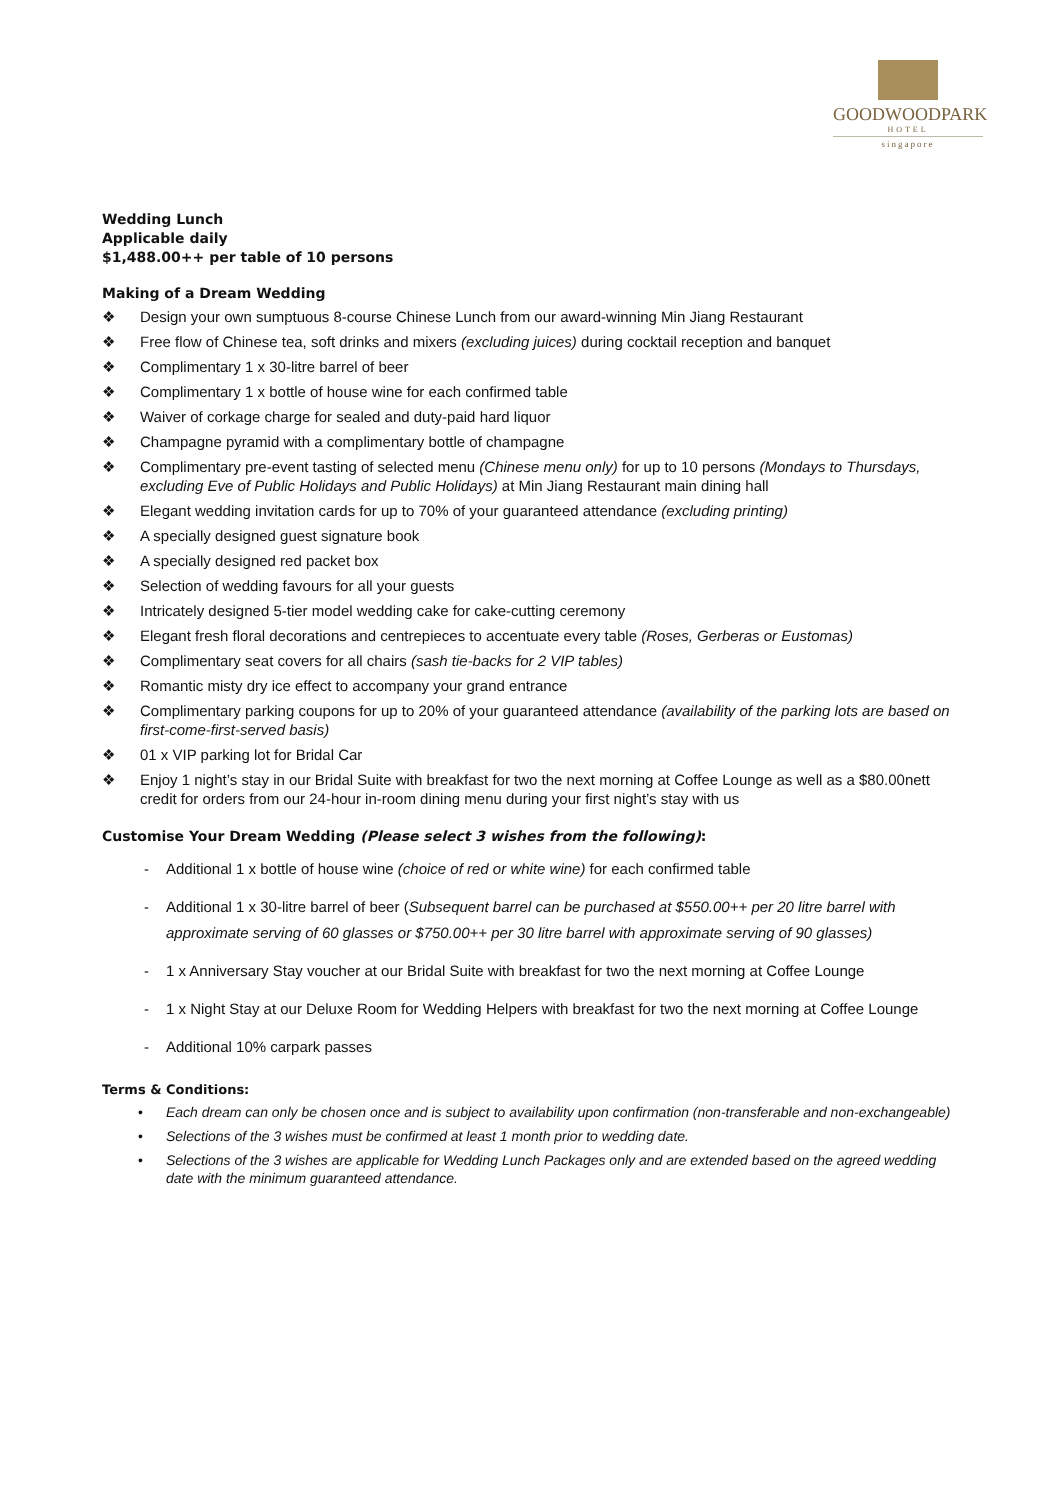GOODWOODPARK
HOTEL
singapore
Wedding Lunch
Applicable daily
$1,488.00++ per table of 10 persons
Making of a Dream Wedding
❖ Design your own sumptuous 8-course Chinese Lunch from our award-winning Min Jiang Restaurant
❖ Free flow of Chinese tea, soft drinks and mixers (excluding juices) during cocktail reception and banquet
❖ Complimentary 1 x 30-litre barrel of beer
❖ Complimentary 1 x bottle of house wine for each confirmed table
❖ Waiver of corkage charge for sealed and duty-paid hard liquor
❖ Champagne pyramid with a complimentary bottle of champagne
❖ Complimentary pre-event tasting of selected menu (Chinese menu only) for up to 10 persons (Mondays to Thursdays, excluding Eve of Public Holidays and Public Holidays) at Min Jiang Restaurant main dining hall
❖ Elegant wedding invitation cards for up to 70% of your guaranteed attendance (excluding printing)
❖ A specially designed guest signature book
❖ A specially designed red packet box
❖ Selection of wedding favours for all your guests
❖ Intricately designed 5-tier model wedding cake for cake-cutting ceremony
❖ Elegant fresh floral decorations and centrepieces to accentuate every table (Roses, Gerberas or Eustomas)
❖ Complimentary seat covers for all chairs (sash tie-backs for 2 VIP tables)
❖ Romantic misty dry ice effect to accompany your grand entrance
❖ Complimentary parking coupons for up to 20% of your guaranteed attendance (availability of the parking lots are based on first-come-first-served basis)
❖ 01 x VIP parking lot for Bridal Car
❖ Enjoy 1 night’s stay in our Bridal Suite with breakfast for two the next morning at Coffee Lounge as well as a $80.00nett credit for orders from our 24-hour in-room dining menu during your first night’s stay with us
Customise Your Dream Wedding (Please select 3 wishes from the following):
- Additional 1 x bottle of house wine (choice of red or white wine) for each confirmed table
- Additional 1 x 30-litre barrel of beer (Subsequent barrel can be purchased at $550.00++ per 20 litre barrel with approximate serving of 60 glasses or $750.00++ per 30 litre barrel with approximate serving of 90 glasses)
- 1 x Anniversary Stay voucher at our Bridal Suite with breakfast for two the next morning at Coffee Lounge
- 1 x Night Stay at our Deluxe Room for Wedding Helpers with breakfast for two the next morning at Coffee Lounge
- Additional 10% carpark passes
Terms & Conditions:
• Each dream can only be chosen once and is subject to availability upon confirmation (non-transferable and non-exchangeable)
• Selections of the 3 wishes must be confirmed at least 1 month prior to wedding date.
• Selections of the 3 wishes are applicable for Wedding Lunch Packages only and are extended based on the agreed wedding date with the minimum guaranteed attendance.